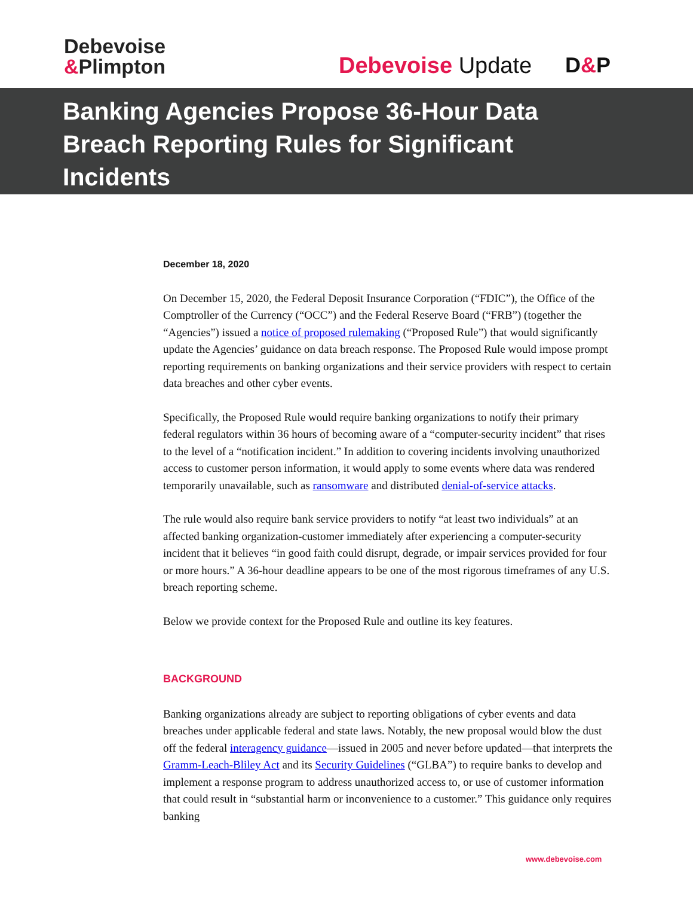Debevoise
&Plimpton
Debevoise Update D&P
Banking Agencies Propose 36-Hour Data Breach Reporting Rules for Significant Incidents
December 18, 2020
On December 15, 2020, the Federal Deposit Insurance Corporation (“FDIC”), the Office of the Comptroller of the Currency (“OCC”) and the Federal Reserve Board (“FRB”) (together the “Agencies”) issued a notice of proposed rulemaking (“Proposed Rule”) that would significantly update the Agencies’ guidance on data breach response. The Proposed Rule would impose prompt reporting requirements on banking organizations and their service providers with respect to certain data breaches and other cyber events.
Specifically, the Proposed Rule would require banking organizations to notify their primary federal regulators within 36 hours of becoming aware of a “computer-security incident” that rises to the level of a “notification incident.” In addition to covering incidents involving unauthorized access to customer person information, it would apply to some events where data was rendered temporarily unavailable, such as ransomware and distributed denial-of-service attacks.
The rule would also require bank service providers to notify “at least two individuals” at an affected banking organization-customer immediately after experiencing a computer-security incident that it believes “in good faith could disrupt, degrade, or impair services provided for four or more hours.” A 36-hour deadline appears to be one of the most rigorous timeframes of any U.S. breach reporting scheme.
Below we provide context for the Proposed Rule and outline its key features.
BACKGROUND
Banking organizations already are subject to reporting obligations of cyber events and data breaches under applicable federal and state laws. Notably, the new proposal would blow the dust off the federal interagency guidance—issued in 2005 and never before updated—that interprets the Gramm-Leach-Bliley Act and its Security Guidelines (“GLBA”) to require banks to develop and implement a response program to address unauthorized access to, or use of customer information that could result in “substantial harm or inconvenience to a customer.” This guidance only requires banking
www.debevoise.com